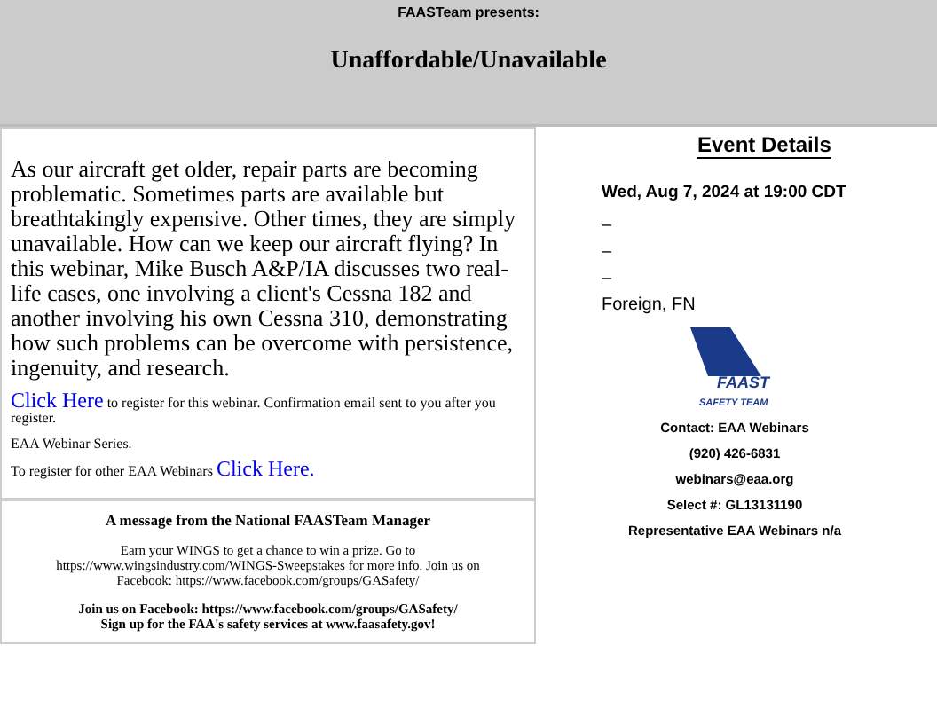FAASTeam presents:
Unaffordable/Unavailable
As our aircraft get older, repair parts are becoming problematic. Sometimes parts are available but breathtakingly expensive. Other times, they are simply unavailable. How can we keep our aircraft flying? In this webinar, Mike Busch A&P/IA discusses two real-life cases, one involving a client's Cessna 182 and another involving his own Cessna 310, demonstrating how such problems can be overcome with persistence, ingenuity, and research.
Click Here to register for this webinar. Confirmation email sent to you after you register.
EAA Webinar Series.
To register for other EAA Webinars Click Here.
A message from the National FAASTeam Manager
Earn your WINGS to get a chance to win a prize. Go to https://www.wingsindustry.com/WINGS-Sweepstakes for more info. Join us on Facebook: https://www.facebook.com/groups/GASafety/
Join us on Facebook: https://www.facebook.com/groups/GASafety/
Sign up for the FAA's safety services at www.faasafety.gov!
Event Details
Wed, Aug 7, 2024 at 19:00 CDT
–
–
–
Foreign, FN
FAAST
SAFETY TEAM
Contact: EAA Webinars
(920) 426-6831
webinars@eaa.org
Select #: GL13131190
Representative EAA Webinars n/a